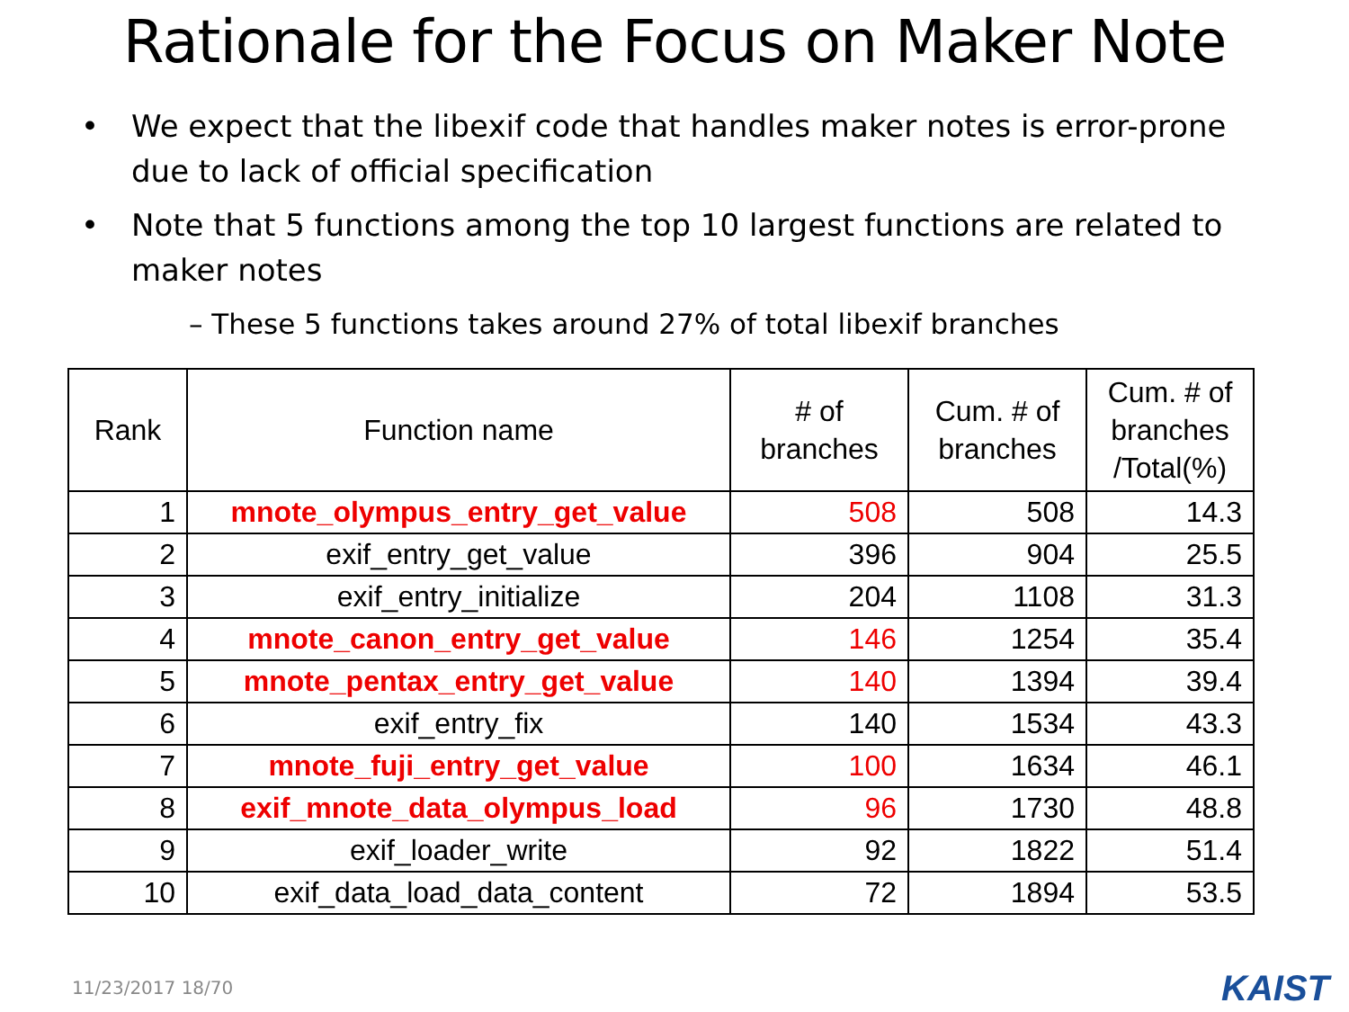Rationale for the Focus on Maker Note
We expect that the libexif code that handles maker notes is error-prone due to lack of official specification
Note that 5 functions among the top 10 largest functions are related to maker notes
– These 5 functions takes around 27% of total libexif branches
| Rank | Function name | # of branches | Cum. # of branches | Cum. # of branches /Total(%) |
| --- | --- | --- | --- | --- |
| 1 | mnote_olympus_entry_get_value | 508 | 508 | 14.3 |
| 2 | exif_entry_get_value | 396 | 904 | 25.5 |
| 3 | exif_entry_initialize | 204 | 1108 | 31.3 |
| 4 | mnote_canon_entry_get_value | 146 | 1254 | 35.4 |
| 5 | mnote_pentax_entry_get_value | 140 | 1394 | 39.4 |
| 6 | exif_entry_fix | 140 | 1534 | 43.3 |
| 7 | mnote_fuji_entry_get_value | 100 | 1634 | 46.1 |
| 8 | exif_mnote_data_olympus_load | 96 | 1730 | 48.8 |
| 9 | exif_loader_write | 92 | 1822 | 51.4 |
| 10 | exif_data_load_data_content | 72 | 1894 | 53.5 |
11/23/2017 18/70 KAIST